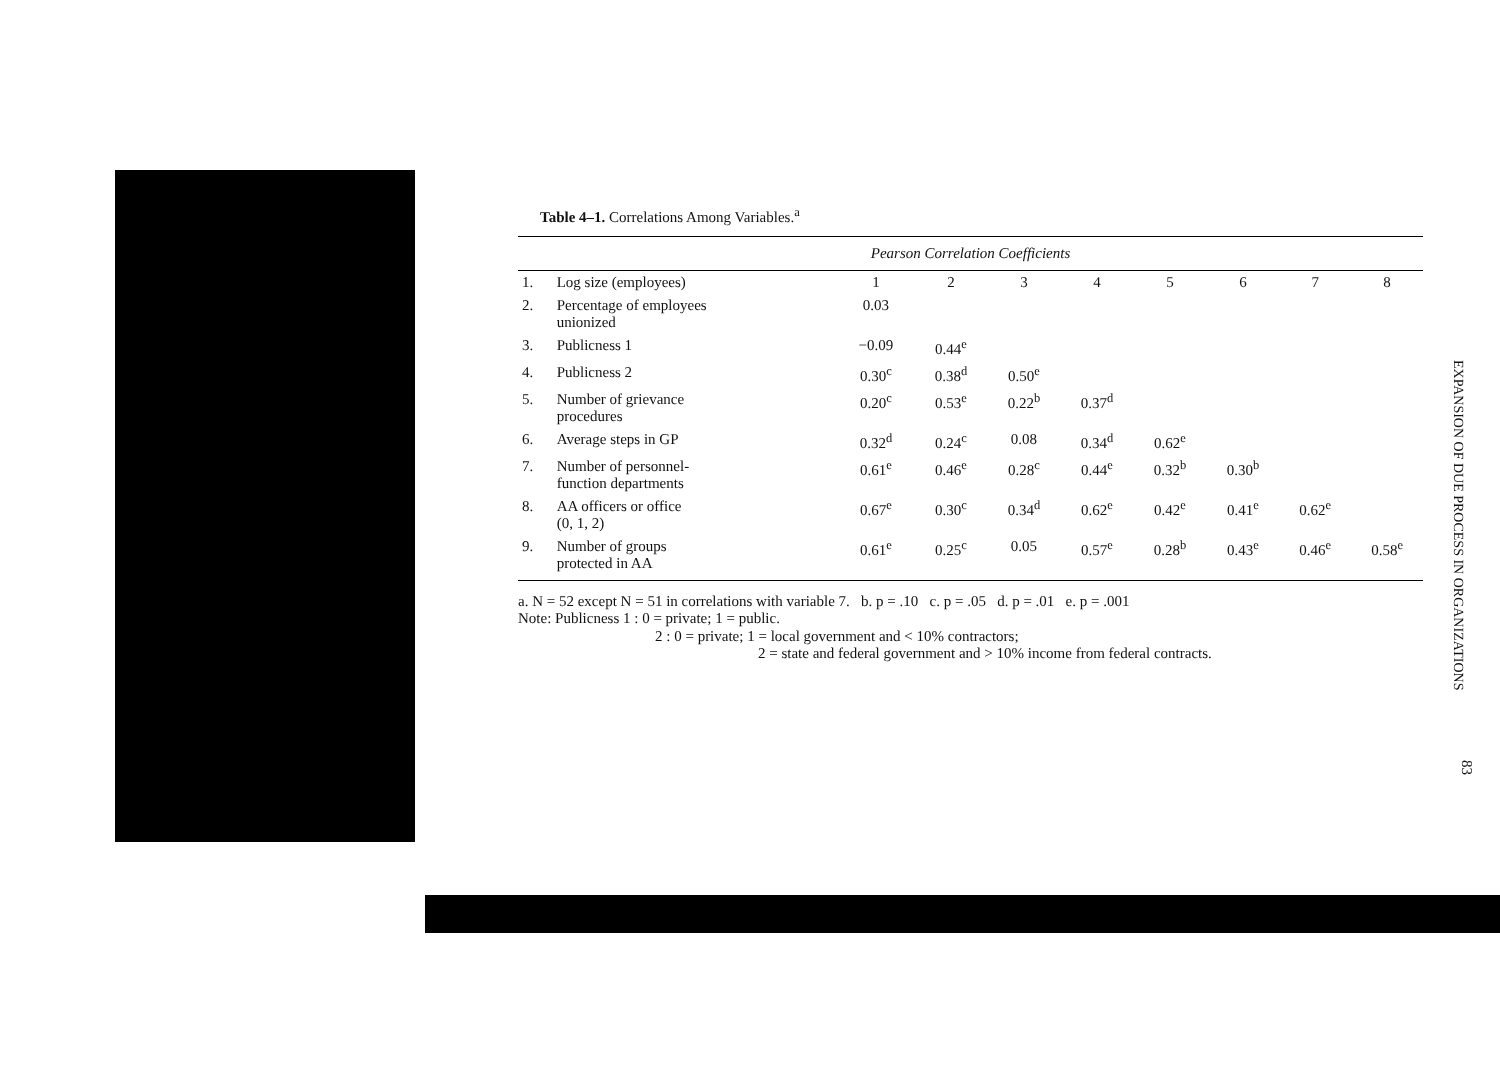Table 4–1. Correlations Among Variables.<sup>a</sup>
| Pearson Correlation Coefficients | | | | | | | | | |
| --- | --- | --- | --- | --- | --- | --- | --- | --- | --- |
| 1. | Log size (employees) | 1 | 2 | 3 | 4 | 5 | 6 | 7 | 8 |
| 2. | Percentage of employees unionized | 0.03 | | | | | | | |
| 3. | Publicness 1 | −0.09 | 0.44<sup>e</sup> | | | | | | |
| 4. | Publicness 2 | 0.30<sup>c</sup> | 0.38<sup>d</sup> | 0.50<sup>e</sup> | | | | | |
| 5. | Number of grievance procedures | 0.20<sup>c</sup> | 0.53<sup>e</sup> | 0.22<sup>b</sup> | 0.37<sup>d</sup> | | | | |
| 6. | Average steps in GP | 0.32<sup>d</sup> | 0.24<sup>c</sup> | 0.08 | 0.34<sup>d</sup> | 0.62<sup>e</sup> | | | |
| 7. | Number of personnel- function departments | 0.61<sup>e</sup> | 0.46<sup>e</sup> | 0.28<sup>c</sup> | 0.44<sup>e</sup> | 0.32<sup>b</sup> | 0.30<sup>b</sup> | | |
| 8. | AA officers or office (0, 1, 2) | 0.67<sup>e</sup> | 0.30<sup>c</sup> | 0.34<sup>d</sup> | 0.62<sup>e</sup> | 0.42<sup>e</sup> | 0.41<sup>e</sup> | 0.62<sup>e</sup> | |
| 9. | Number of groups protected in AA | 0.61<sup>e</sup> | 0.25<sup>c</sup> | 0.05 | 0.57<sup>e</sup> | 0.28<sup>b</sup> | 0.43<sup>e</sup> | 0.46<sup>e</sup> | 0.58<sup>e</sup> |
a. N = 52 except N = 51 in correlations with variable 7. b. p = .10 c. p = .05 d. p = .01 e. p = .001
Note: Publicness 1 : 0 = private; 1 = public.
2 : 0 = private; 1 = local government and < 10% contractors;
2 = state and federal government and > 10% income from federal contracts.
EXPANSION OF DUE PROCESS IN ORGANIZATIONS
83